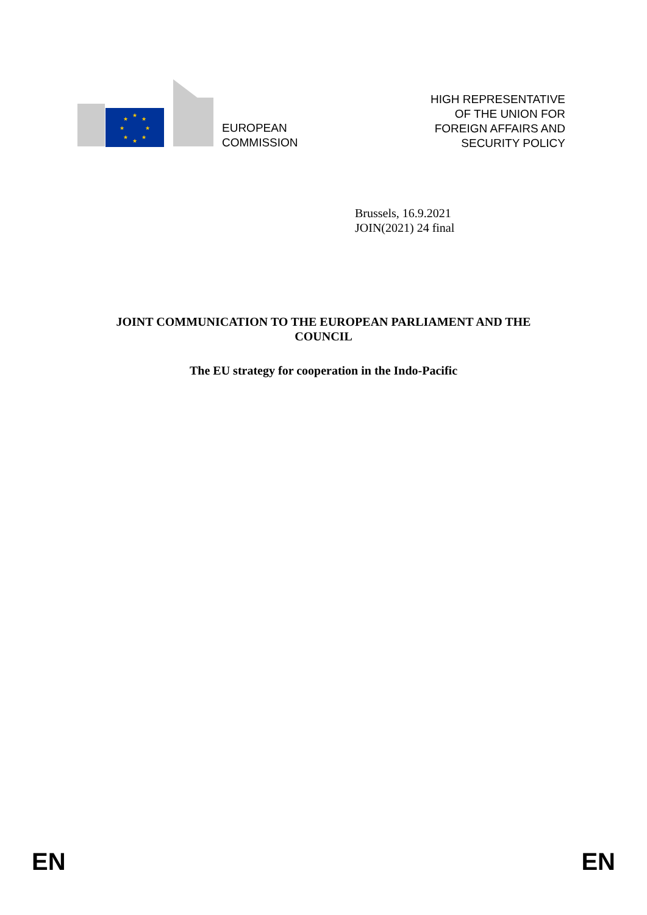★
★
★
★
★
★
★
★
EUROPEAN
COMMISSION
HIGH REPRESENTATIVE
OF THE UNION FOR
FOREIGN AFFAIRS AND
SECURITY POLICY
Brussels, 16.9.2021
JOIN(2021) 24 final
JOINT COMMUNICATION TO THE EUROPEAN PARLIAMENT AND THE COUNCIL
The EU strategy for cooperation in the Indo-Pacific
EN EN